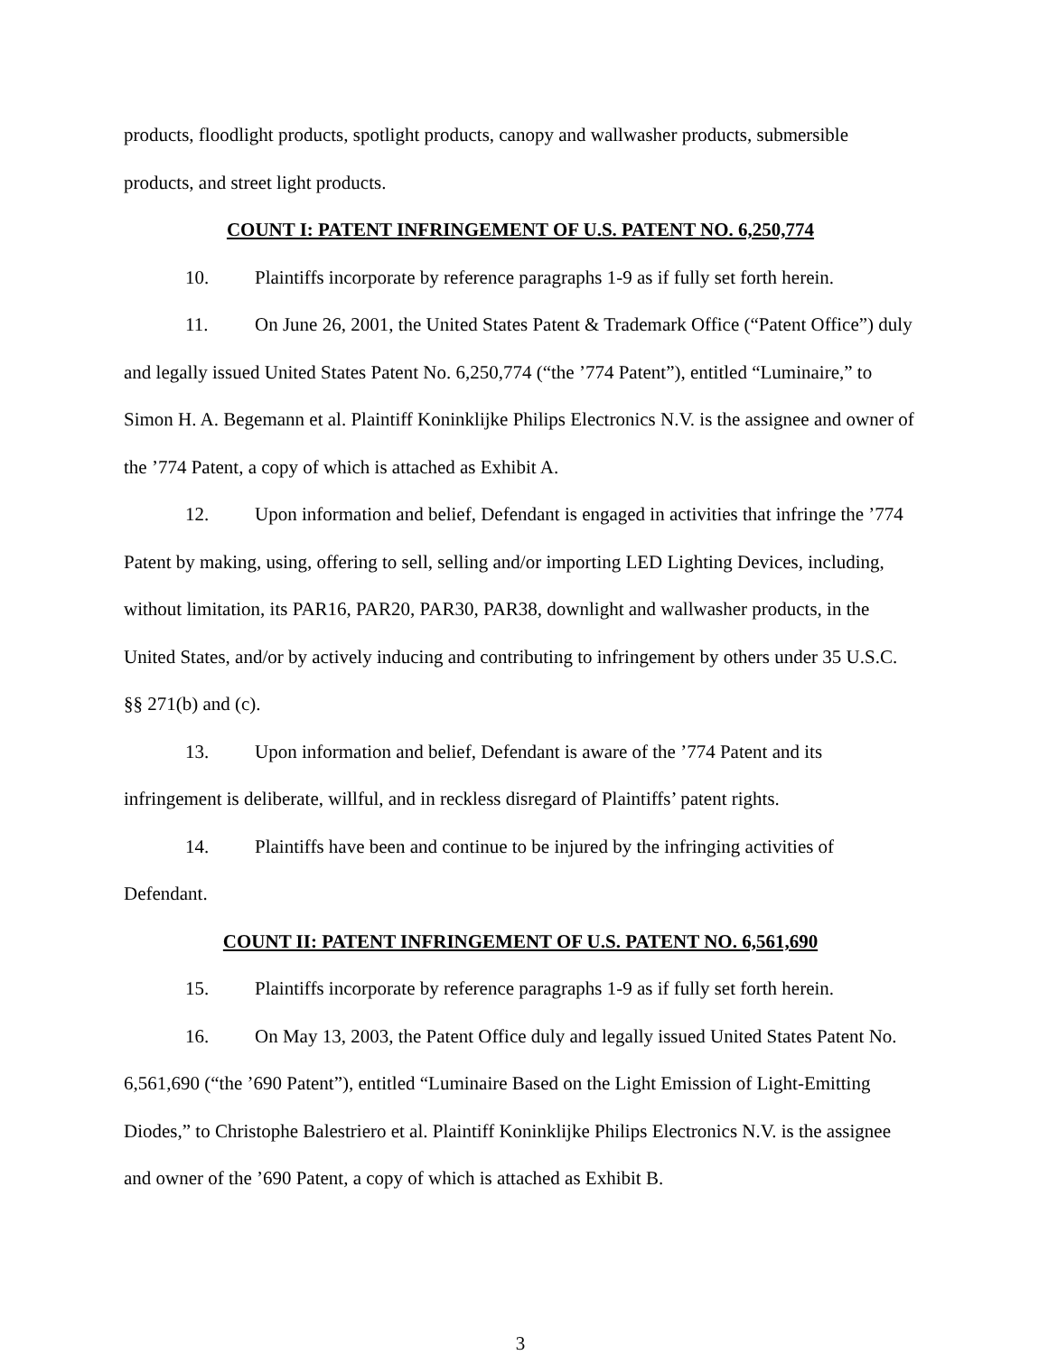products, floodlight products, spotlight products, canopy and wallwasher products, submersible products, and street light products.
COUNT I: PATENT INFRINGEMENT OF U.S. PATENT NO. 6,250,774
10. Plaintiffs incorporate by reference paragraphs 1-9 as if fully set forth herein.
11. On June 26, 2001, the United States Patent & Trademark Office (“Patent Office”) duly and legally issued United States Patent No. 6,250,774 (“the ’774 Patent”), entitled “Luminaire,” to Simon H. A. Begemann et al. Plaintiff Koninklijke Philips Electronics N.V. is the assignee and owner of the ’774 Patent, a copy of which is attached as Exhibit A.
12. Upon information and belief, Defendant is engaged in activities that infringe the ’774 Patent by making, using, offering to sell, selling and/or importing LED Lighting Devices, including, without limitation, its PAR16, PAR20, PAR30, PAR38, downlight and wallwasher products, in the United States, and/or by actively inducing and contributing to infringement by others under 35 U.S.C. §§ 271(b) and (c).
13. Upon information and belief, Defendant is aware of the ’774 Patent and its infringement is deliberate, willful, and in reckless disregard of Plaintiffs’ patent rights.
14. Plaintiffs have been and continue to be injured by the infringing activities of Defendant.
COUNT II: PATENT INFRINGEMENT OF U.S. PATENT NO. 6,561,690
15. Plaintiffs incorporate by reference paragraphs 1-9 as if fully set forth herein.
16. On May 13, 2003, the Patent Office duly and legally issued United States Patent No. 6,561,690 (“the ’690 Patent”), entitled “Luminaire Based on the Light Emission of Light-Emitting Diodes,” to Christophe Balestriero et al. Plaintiff Koninklijke Philips Electronics N.V. is the assignee and owner of the ’690 Patent, a copy of which is attached as Exhibit B.
3